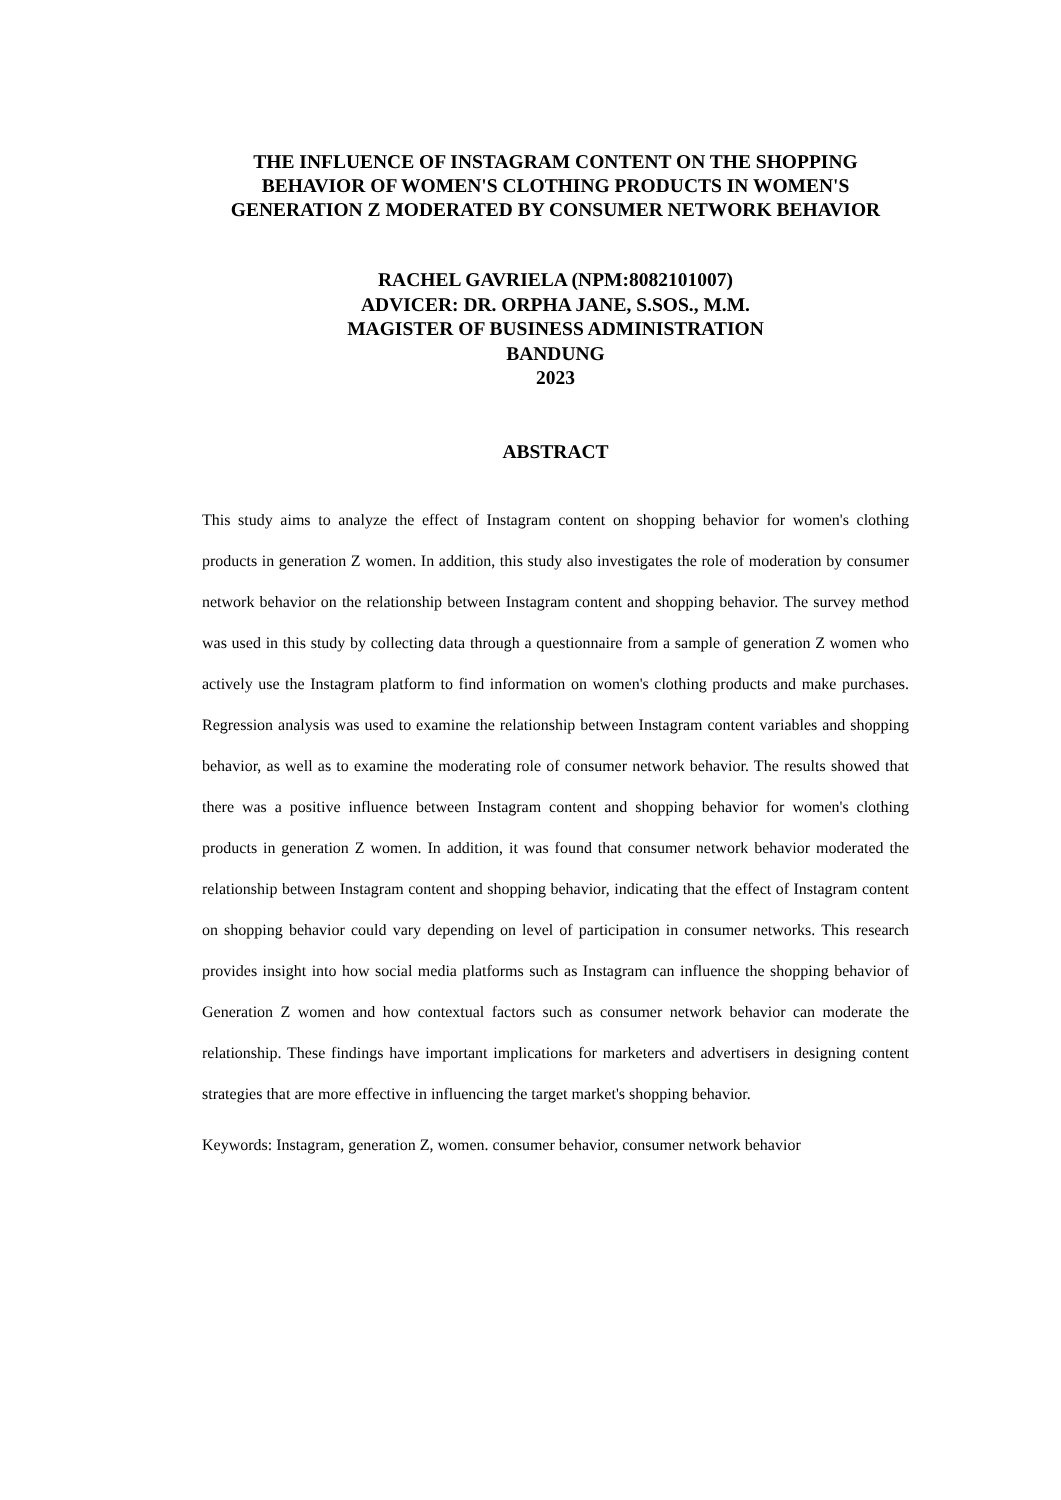THE INFLUENCE OF INSTAGRAM CONTENT ON THE SHOPPING BEHAVIOR OF WOMEN'S CLOTHING PRODUCTS IN WOMEN'S GENERATION Z MODERATED BY CONSUMER NETWORK BEHAVIOR
RACHEL GAVRIELA (NPM:8082101007)
ADVICER: DR. ORPHA JANE, S.SOS., M.M.
MAGISTER OF BUSINESS ADMINISTRATION
BANDUNG
2023
ABSTRACT
This study aims to analyze the effect of Instagram content on shopping behavior for women's clothing products in generation Z women. In addition, this study also investigates the role of moderation by consumer network behavior on the relationship between Instagram content and shopping behavior. The survey method was used in this study by collecting data through a questionnaire from a sample of generation Z women who actively use the Instagram platform to find information on women's clothing products and make purchases. Regression analysis was used to examine the relationship between Instagram content variables and shopping behavior, as well as to examine the moderating role of consumer network behavior. The results showed that there was a positive influence between Instagram content and shopping behavior for women's clothing products in generation Z women. In addition, it was found that consumer network behavior moderated the relationship between Instagram content and shopping behavior, indicating that the effect of Instagram content on shopping behavior could vary depending on level of participation in consumer networks. This research provides insight into how social media platforms such as Instagram can influence the shopping behavior of Generation Z women and how contextual factors such as consumer network behavior can moderate the relationship. These findings have important implications for marketers and advertisers in designing content strategies that are more effective in influencing the target market's shopping behavior.
Keywords: Instagram, generation Z, women. consumer behavior, consumer network behavior